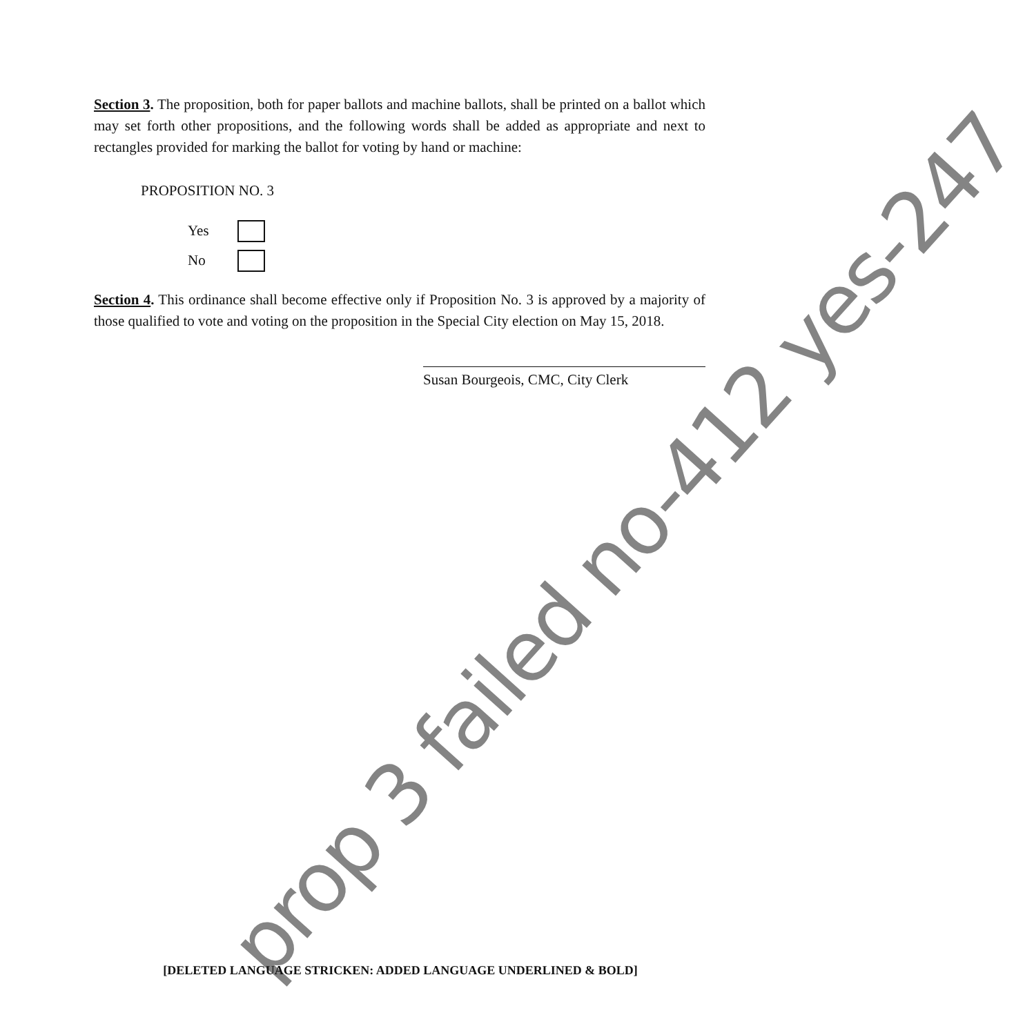Section 3. The proposition, both for paper ballots and machine ballots, shall be printed on a ballot which may set forth other propositions, and the following words shall be added as appropriate and next to rectangles provided for marking the ballot for voting by hand or machine:
PROPOSITION NO. 3
Yes
No
Section 4. This ordinance shall become effective only if Proposition No. 3 is approved by a majority of those qualified to vote and voting on the proposition in the Special City election on May 15, 2018.
Susan Bourgeois, CMC, City Clerk
prop 3 failed no-412 yes-247
[DELETED LANGUAGE STRICKEN: ADDED LANGUAGE UNDERLINED & BOLD]